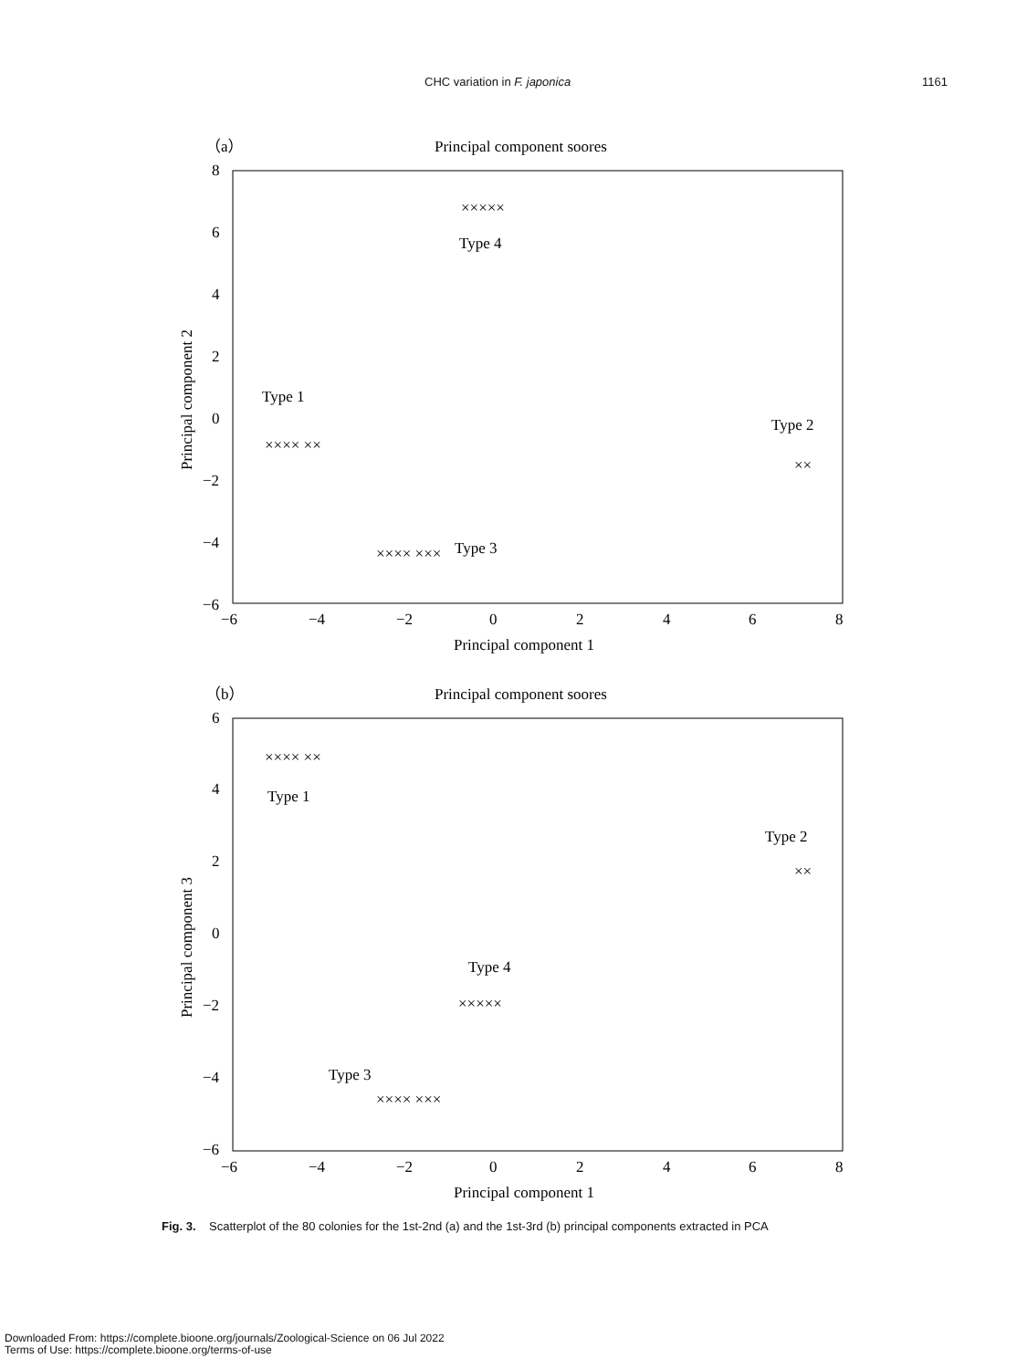CHC variation in F. japonica 1161
（a）
Principal component soores
8
6
4
2
0
−2
−4
−6
−6
−4
−2
0
2
4
6
8
Principal component 1
Principal component 2
Type 4
Type 1
Type 2
Type 3
×××××
×××× ××
××
×××× ×××
（b）
Principal component soores
6
4
2
0
−2
−4
−6
−6
−4
−2
0
2
4
6
8
Principal component 1
Principal component 3
Type 1
Type 2
Type 4
Type 3
×××× ××
××
×××××
×××× ×××
Fig. 3. Scatterplot of the 80 colonies for the 1st-2nd (a) and the 1st-3rd (b) principal components extracted in PCA
Downloaded From: https://complete.bioone.org/journals/Zoological-Science on 06 Jul 2022
Terms of Use: https://complete.bioone.org/terms-of-use